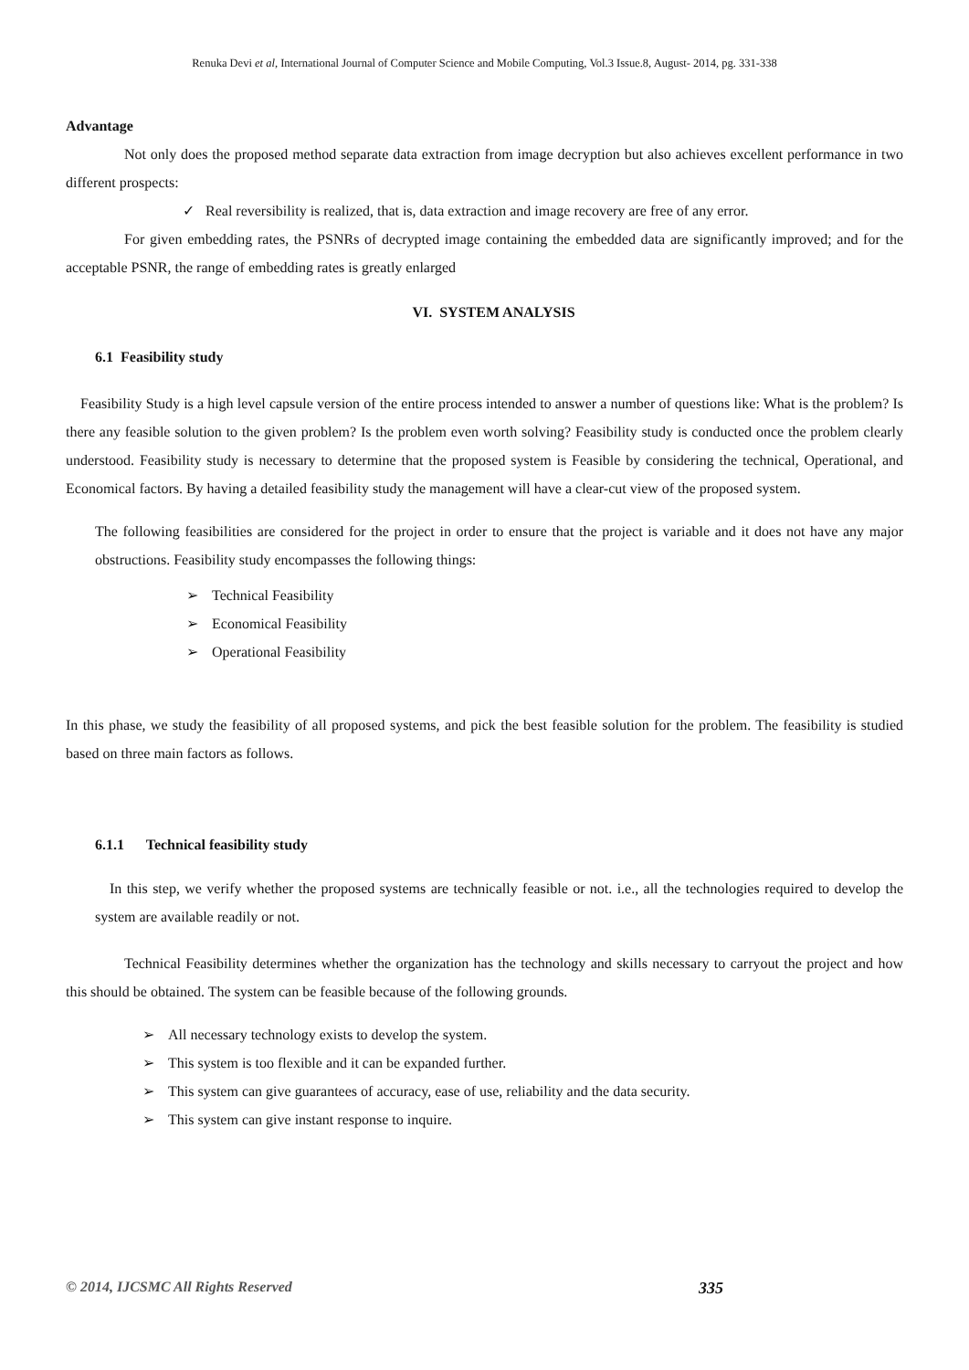Renuka Devi et al, International Journal of Computer Science and Mobile Computing, Vol.3 Issue.8, August- 2014, pg. 331-338
Advantage
Not only does the proposed method separate data extraction from image decryption but also achieves excellent performance in two different prospects:
✓ Real reversibility is realized, that is, data extraction and image recovery are free of any error.
For given embedding rates, the PSNRs of decrypted image containing the embedded data are significantly improved; and for the acceptable PSNR, the range of embedding rates is greatly enlarged
VI. SYSTEM ANALYSIS
6.1 Feasibility study
Feasibility Study is a high level capsule version of the entire process intended to answer a number of questions like: What is the problem? Is there any feasible solution to the given problem? Is the problem even worth solving? Feasibility study is conducted once the problem clearly understood. Feasibility study is necessary to determine that the proposed system is Feasible by considering the technical, Operational, and Economical factors. By having a detailed feasibility study the management will have a clear-cut view of the proposed system.
The following feasibilities are considered for the project in order to ensure that the project is variable and it does not have any major obstructions. Feasibility study encompasses the following things:
➢ Technical Feasibility
➢ Economical Feasibility
➢ Operational Feasibility
In this phase, we study the feasibility of all proposed systems, and pick the best feasible solution for the problem. The feasibility is studied based on three main factors as follows.
6.1.1 Technical feasibility study
In this step, we verify whether the proposed systems are technically feasible or not. i.e., all the technologies required to develop the system are available readily or not.
Technical Feasibility determines whether the organization has the technology and skills necessary to carryout the project and how this should be obtained. The system can be feasible because of the following grounds.
➢ All necessary technology exists to develop the system.
➢ This system is too flexible and it can be expanded further.
➢ This system can give guarantees of accuracy, ease of use, reliability and the data security.
➢ This system can give instant response to inquire.
© 2014, IJCSMC All Rights Reserved 335